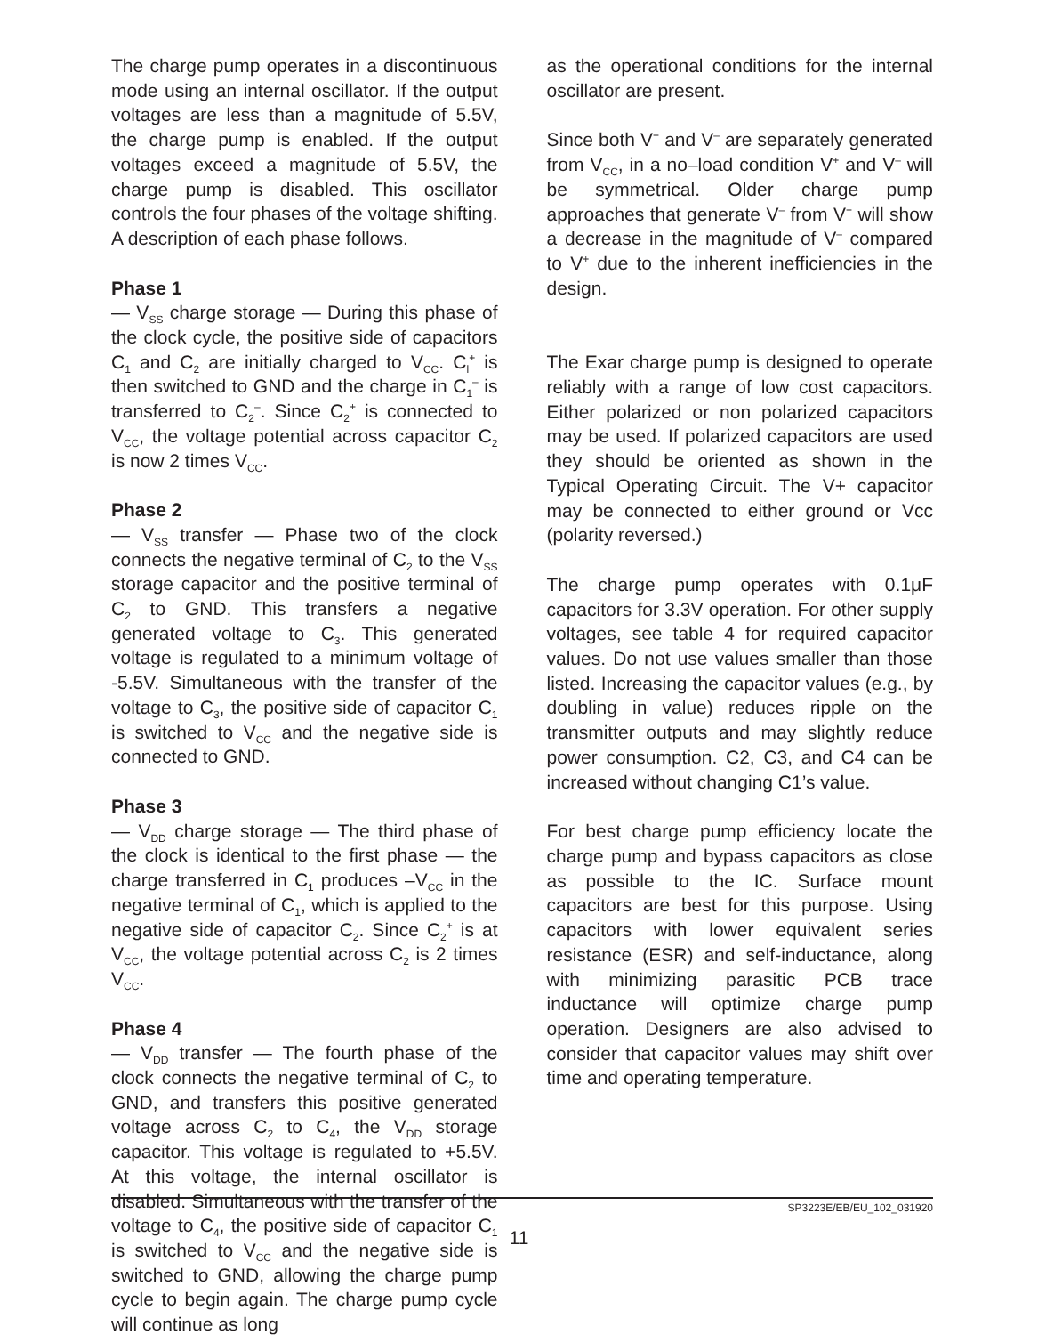The charge pump operates in a discontinuous mode using an internal oscillator. If the output voltages are less than a magnitude of 5.5V, the charge pump is enabled. If the output voltages exceed a magnitude of 5.5V, the charge pump is disabled. This oscillator controls the four phases of the voltage shifting. A description of each phase follows.
Phase 1
— V<sub>SS</sub> charge storage — During this phase of the clock cycle, the positive side of capacitors C<sub>1</sub> and C<sub>2</sub> are initially charged to V<sub>CC</sub>. C<sub>l</sub><sup>+</sup> is then switched to GND and the charge in C<sub>1</sub><sup>–</sup> is transferred to C<sub>2</sub><sup>–</sup>. Since C<sub>2</sub><sup>+</sup> is connected to V<sub>CC</sub>, the voltage potential across capacitor C<sub>2</sub> is now 2 times V<sub>CC</sub>.
Phase 2
— V<sub>SS</sub> transfer — Phase two of the clock connects the negative terminal of C<sub>2</sub> to the V<sub>SS</sub> storage capacitor and the positive terminal of C<sub>2</sub> to GND. This transfers a negative generated voltage to C<sub>3</sub>. This generated voltage is regulated to a minimum voltage of -5.5V. Simultaneous with the transfer of the voltage to C<sub>3</sub>, the positive side of capacitor C<sub>1</sub> is switched to V<sub>CC</sub> and the negative side is connected to GND.
Phase 3
— V<sub>DD</sub> charge storage — The third phase of the clock is identical to the first phase — the charge transferred in C<sub>1</sub> produces –V<sub>CC</sub> in the negative terminal of C<sub>1</sub>, which is applied to the negative side of capacitor C<sub>2</sub>. Since C<sub>2</sub><sup>+</sup> is at V<sub>CC</sub>, the voltage potential across C<sub>2</sub> is 2 times V<sub>CC</sub>.
Phase 4
— V<sub>DD</sub> transfer — The fourth phase of the clock connects the negative terminal of C<sub>2</sub> to GND, and transfers this positive generated voltage across C<sub>2</sub> to C<sub>4</sub>, the V<sub>DD</sub> storage capacitor. This voltage is regulated to +5.5V. At this voltage, the internal oscillator is disabled. Simultaneous with the transfer of the voltage to C<sub>4</sub>, the positive side of capacitor C<sub>1</sub> is switched to V<sub>CC</sub> and the negative side is switched to GND, allowing the charge pump cycle to begin again. The charge pump cycle will continue as long
as the operational conditions for the internal oscillator are present.
Since both V<sup>+</sup> and V<sup>–</sup> are separately generated from V<sub>CC</sub>, in a no–load condition V<sup>+</sup> and V<sup>–</sup> will be symmetrical. Older charge pump approaches that generate V<sup>–</sup> from V<sup>+</sup> will show a decrease in the magnitude of V<sup>–</sup> compared to V<sup>+</sup> due to the inherent inefficiencies in the design.
The Exar charge pump is designed to operate reliably with a range of low cost capacitors. Either polarized or non polarized capacitors may be used. If polarized capacitors are used they should be oriented as shown in the Typical Operating Circuit. The V+ capacitor may be connected to either ground or Vcc (polarity reversed.)
The charge pump operates with 0.1μF capacitors for 3.3V operation. For other supply voltages, see table 4 for required capacitor values. Do not use values smaller than those listed. Increasing the capacitor values (e.g., by doubling in value) reduces ripple on the transmitter outputs and may slightly reduce power consumption. C2, C3, and C4 can be increased without changing C1’s value.
For best charge pump efficiency locate the charge pump and bypass capacitors as close as possible to the IC. Surface mount capacitors are best for this purpose. Using capacitors with lower equivalent series resistance (ESR) and self-inductance, along with minimizing parasitic PCB trace inductance will optimize charge pump operation. Designers are also advised to consider that capacitor values may shift over time and operating temperature.
SP3223E/EB/EU_102_031920
11